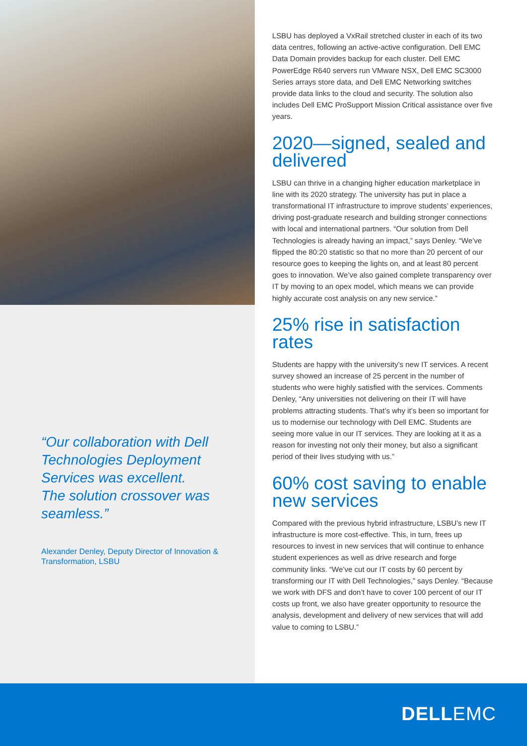“Our collaboration with Dell Technologies Deployment Services was excellent. The solution crossover was seamless.”
Alexander Denley, Deputy Director of Innovation & Transformation, LSBU
LSBU has deployed a VxRail stretched cluster in each of its two data centres, following an active-active configuration. Dell EMC Data Domain provides backup for each cluster. Dell EMC PowerEdge R640 servers run VMware NSX, Dell EMC SC3000 Series arrays store data, and Dell EMC Networking switches provide data links to the cloud and security. The solution also includes Dell EMC ProSupport Mission Critical assistance over five years.
2020—signed, sealed and delivered
LSBU can thrive in a changing higher education marketplace in line with its 2020 strategy. The university has put in place a transformational IT infrastructure to improve students’ experiences, driving post-graduate research and building stronger connections with local and international partners. “Our solution from Dell Technologies is already having an impact,” says Denley. “We’ve flipped the 80:20 statistic so that no more than 20 percent of our resource goes to keeping the lights on, and at least 80 percent goes to innovation. We’ve also gained complete transparency over IT by moving to an opex model, which means we can provide highly accurate cost analysis on any new service.”
25% rise in satisfaction rates
Students are happy with the university’s new IT services. A recent survey showed an increase of 25 percent in the number of students who were highly satisfied with the services. Comments Denley, “Any universities not delivering on their IT will have problems attracting students. That’s why it’s been so important for us to modernise our technology with Dell EMC. Students are seeing more value in our IT services. They are looking at it as a reason for investing not only their money, but also a significant period of their lives studying with us.”
60% cost saving to enable new services
Compared with the previous hybrid infrastructure, LSBU’s new IT infrastructure is more cost-effective. This, in turn, frees up resources to invest in new services that will continue to enhance student experiences as well as drive research and forge community links. “We’ve cut our IT costs by 60 percent by transforming our IT with Dell Technologies,” says Denley. “Because we work with DFS and don’t have to cover 100 percent of our IT costs up front, we also have greater opportunity to resource the analysis, development and delivery of new services that will add value to coming to LSBU.”
DELLEMC